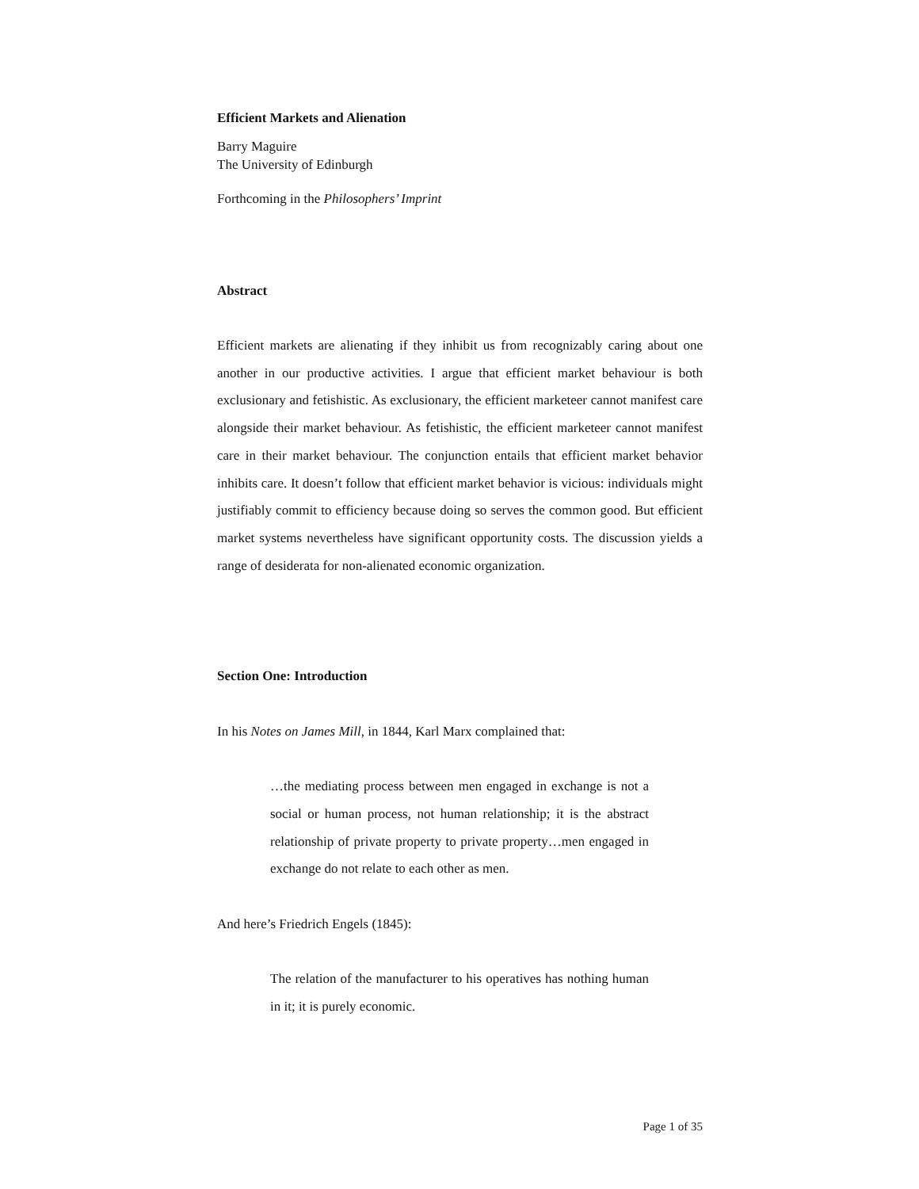Efficient Markets and Alienation
Barry Maguire
The University of Edinburgh
Forthcoming in the Philosophers’ Imprint
Abstract
Efficient markets are alienating if they inhibit us from recognizably caring about one another in our productive activities. I argue that efficient market behaviour is both exclusionary and fetishistic. As exclusionary, the efficient marketeer cannot manifest care alongside their market behaviour. As fetishistic, the efficient marketeer cannot manifest care in their market behaviour. The conjunction entails that efficient market behavior inhibits care. It doesn’t follow that efficient market behavior is vicious: individuals might justifiably commit to efficiency because doing so serves the common good. But efficient market systems nevertheless have significant opportunity costs. The discussion yields a range of desiderata for non-alienated economic organization.
Section One: Introduction
In his Notes on James Mill, in 1844, Karl Marx complained that:
…the mediating process between men engaged in exchange is not a social or human process, not human relationship; it is the abstract relationship of private property to private property…men engaged in exchange do not relate to each other as men.
And here’s Friedrich Engels (1845):
The relation of the manufacturer to his operatives has nothing human in it; it is purely economic.
Page 1 of 35